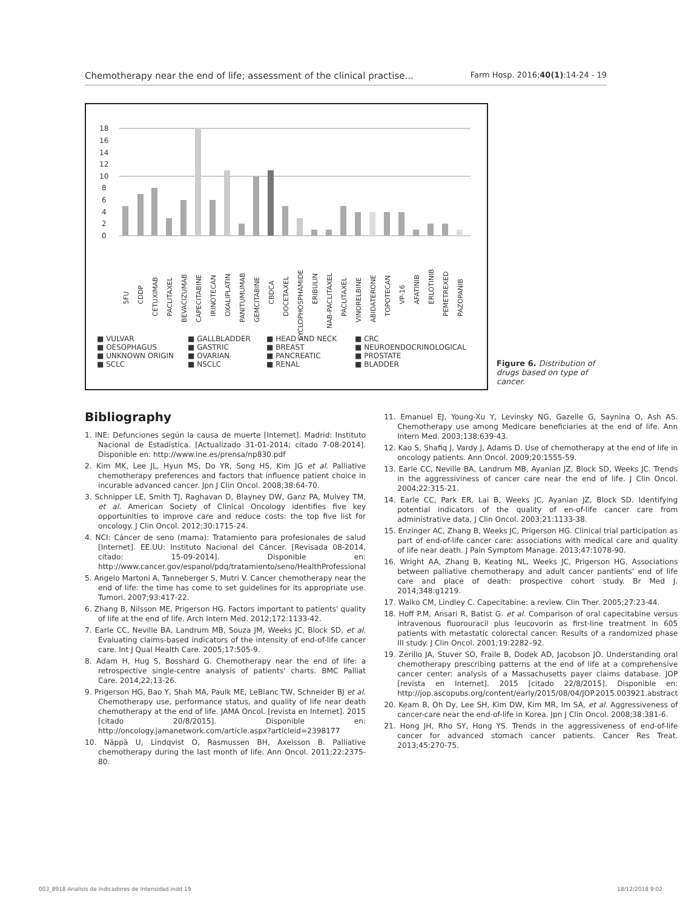Chemotherapy near the end of life; assessment of the clinical practise... Farm Hosp. 2016;40(1):14-24 - 19
18
16
14
12
10
8
6
4
2
0
5FU
CDDP
CETUXIMAB
PACLITAXEL
BEVACIZUMAB
CAPECITABINE
IRINOTECAN
OXALIPLATIN
PANITUMUMAB
GEMCITABINE
CBDCA
DOCETAXEL
CYCLOPHOSPHAMIDE
ERIBULIN
NAB-PACLITAXEL
PACLITAXEL
VINORELBINE
ABIDATERONE
TOPOTECAN
VP-16
AFATINIB
ERLOTINIB
PEMETREXED
PAZOPANIB
■ VULVAR ■ GALLBLADDER ■ HEAD AND NECK ■ CRC ■ OESOPHAGUS ■ GASTRIC ■ BREAST ■ NEUROENDOCRINOLOGICAL ■ UNKNOWN ORIGIN ■ OVARIAN ■ PANCREATIC ■ PROSTATE ■ SCLC ■ NSCLC ■ RENAL ■ BLADDER
Figure 6. Distribution of drugs based on type of cancer.
Bibliography
1. INE: Defunciones según la causa de muerte [Internet]. Madrid: Instituto Nacional de Estadística. [Actualizado 31-01-2014; citado 7-08-2014]. Disponible en: http://www.ine.es/prensa/np830.pdf
2. Kim MK, Lee JL, Hyun MS, Do YR, Song HS, Kim JG et al. Palliative chemotherapy preferences and factors that influence patient choice in incurable advanced cancer. Jpn J Clin Oncol. 2008;38:64-70.
3. Schnipper LE, Smith TJ, Raghavan D, Blayney DW, Ganz PA, Mulvey TM, et al. American Society of Clinical Oncology identifies five key opportunities to improve care and reduce costs: the top five list for oncology. J Clin Oncol. 2012;30:1715-24.
4. NCI: Cáncer de seno (mama): Tratamiento para profesionales de salud [Internet]. EE.UU: Instituto Nacional del Cáncer. [Revisada 08-2014, citado: 15-09-2014]. Disponible en: http://www.cancer.gov/espanol/pdq/tratamiento/seno/HealthProfessional
5. Angelo Martoni A, Tanneberger S, Mutri V. Cancer chemotherapy near the end of life: the time has come to set guidelines for its appropriate use. Tumori. 2007;93:417-22.
6. Zhang B, Nilsson ME, Prigerson HG. Factors important to patients' quality of life at the end of life. Arch Intern Med. 2012;172:1133-42.
7. Earle CC, Neville BA, Landrum MB, Souza JM, Weeks JC, Block SD, et al. Evaluating claims-based indicators of the intensity of end-of-life cancer care. Int J Qual Health Care. 2005;17:505-9.
8. Adam H, Hug S, Bosshard G. Chemotherapy near the end of life: a retrospective single-centre analysis of patients' charts. BMC Palliat Care. 2014,22;13-26.
9. Prigerson HG, Bao Y, Shah MA, Paulk ME, LeBlanc TW, Schneider BJ et al. Chemotherapy use, performance status, and quality of life near death chemotherapy at the end of life. JAMA Oncol. [revista en Internet]. 2015 [citado 20/8/2015]. Disponible en: http://oncology.jamanetwork.com/article.aspx?articleid=2398177
10. Näppä U, Lindqvist O, Rasmussen BH, Axelsson B. Palliative chemotherapy during the last month of life. Ann Oncol. 2011;22:2375-80.
11. Emanuel EJ, Young-Xu Y, Levinsky NG, Gazelle G, Saynina O, Ash AS. Chemotherapy use among Medicare beneficiaries at the end of life. Ann Intern Med. 2003;138:639-43.
12. Kao S, Shafiq J, Vardy J, Adams D. Use of chemotherapy at the end of life in oncology patients. Ann Oncol. 2009;20:1555-59.
13. Earle CC, Neville BA, Landrum MB, Ayanian JZ, Block SD, Weeks JC. Trends in the aggressiviness of cancer care near the end of life. J Clin Oncol. 2004;22:315-21.
14. Earle CC, Park ER, Lai B, Weeks JC, Ayanian JZ, Block SD. Identifying potential indicators of the quality of en-of-life cancer care from administrative data. J Clin Oncol. 2003;21:1133-38.
15. Enzinger AC, Zhang B, Weeks JC, Prigerson HG. Clinical trial participation as part of end-of-life cancer care: associations with medical care and quality of life near death. J Pain Symptom Manage. 2013;47:1078-90.
16. Wright AA, Zhang B, Keating NL, Weeks JC, Prigerson HG. Associations between palliative chemotherapy and adult cancer pantients' end of life care and place of death: prospective cohort study. Br Med J. 2014;348:g1219.
17. Walko CM, Lindley C. Capecitabine: a review. Clin Ther. 2005;27:23-44.
18. Hoff P.M, Ansari R, Batist G. et al. Comparison of oral capecitabine versus intravenous fluorouracil plus leucovorin as first-line treatment in 605 patients with metastatic colorectal cancer: Results of a randomized phase III study. J Clin Oncol. 2001;19:2282–92.
19. Zerillo JA, Stuver SO, Fraile B, Dodek AD, Jacobson JO. Understanding oral chemotherapy prescribing patterns at the end of life at a comprehensive cancer center: analysis of a Massachusetts payer claims database. JOP [revista en Internet]. 2015 [citado 22/8/2015]. Disponible en: http://jop.ascopubs.org/content/early/2015/08/04/JOP.2015.003921.abstract
20. Keam B, Oh Dy, Lee SH, Kim DW, Kim MR, Im SA, et al. Aggressiveness of cancer-care near the end-of-life in Korea. Jpn J Clin Oncol. 2008;38:381-6.
21. Hong JH, Rho SY, Hong YS. Trends in the aggressiveness of end-of-life cancer for advanced stomach cancer patients. Cancer Res Treat. 2013;45:270-75.
003_8918 Analisis de indicadores de intensidad.indd 19 18/12/2018 9:02